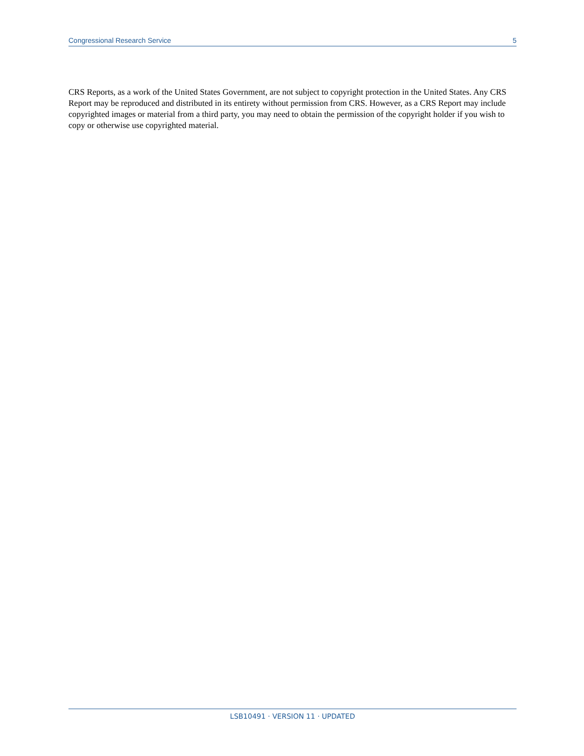Congressional Research Service 5
CRS Reports, as a work of the United States Government, are not subject to copyright protection in the United States. Any CRS Report may be reproduced and distributed in its entirety without permission from CRS. However, as a CRS Report may include copyrighted images or material from a third party, you may need to obtain the permission of the copyright holder if you wish to copy or otherwise use copyrighted material.
LSB10491 · VERSION 11 · UPDATED